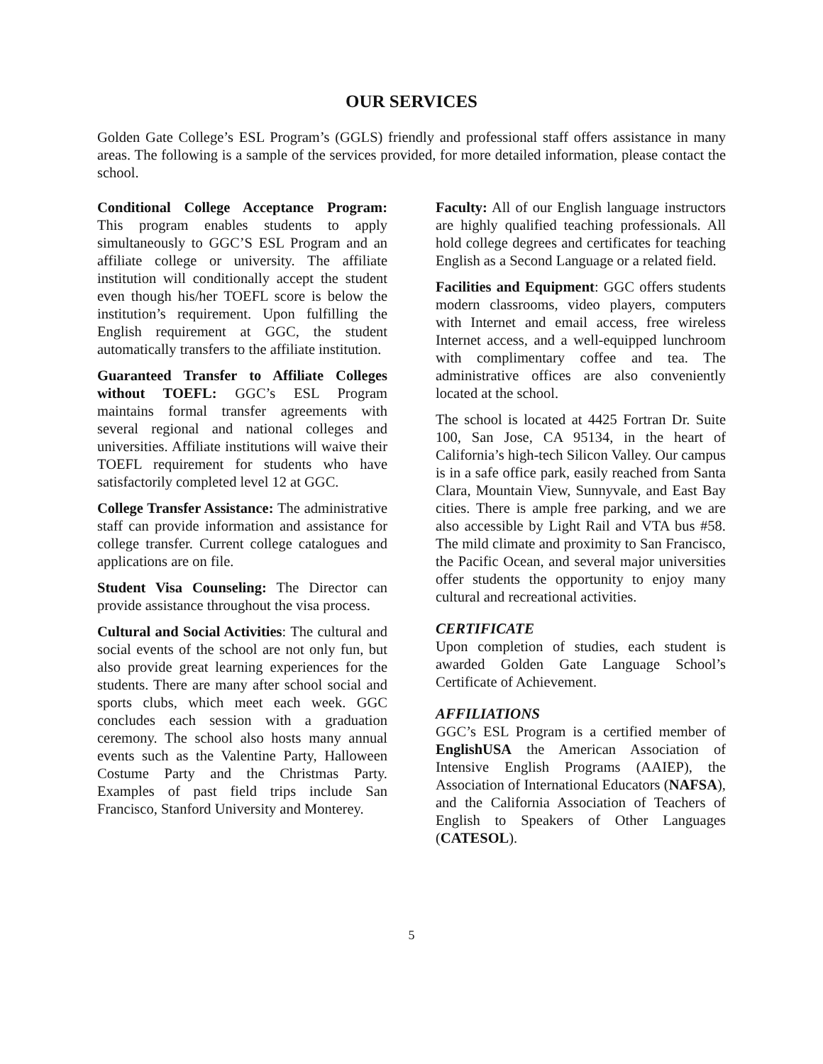OUR SERVICES
Golden Gate College’s ESL Program’s (GGLS) friendly and professional staff offers assistance in many areas. The following is a sample of the services provided, for more detailed information, please contact the school.
Conditional College Acceptance Program: This program enables students to apply simultaneously to GGC’S ESL Program and an affiliate college or university. The affiliate institution will conditionally accept the student even though his/her TOEFL score is below the institution’s requirement. Upon fulfilling the English requirement at GGC, the student automatically transfers to the affiliate institution.
Guaranteed Transfer to Affiliate Colleges without TOEFL: GGC’s ESL Program maintains formal transfer agreements with several regional and national colleges and universities. Affiliate institutions will waive their TOEFL requirement for students who have satisfactorily completed level 12 at GGC.
College Transfer Assistance: The administrative staff can provide information and assistance for college transfer. Current college catalogues and applications are on file.
Student Visa Counseling: The Director can provide assistance throughout the visa process.
Cultural and Social Activities: The cultural and social events of the school are not only fun, but also provide great learning experiences for the students. There are many after school social and sports clubs, which meet each week. GGC concludes each session with a graduation ceremony. The school also hosts many annual events such as the Valentine Party, Halloween Costume Party and the Christmas Party. Examples of past field trips include San Francisco, Stanford University and Monterey.
Faculty: All of our English language instructors are highly qualified teaching professionals. All hold college degrees and certificates for teaching English as a Second Language or a related field.
Facilities and Equipment: GGC offers students modern classrooms, video players, computers with Internet and email access, free wireless Internet access, and a well-equipped lunchroom with complimentary coffee and tea. The administrative offices are also conveniently located at the school.
The school is located at 4425 Fortran Dr. Suite 100, San Jose, CA 95134, in the heart of California’s high-tech Silicon Valley. Our campus is in a safe office park, easily reached from Santa Clara, Mountain View, Sunnyvale, and East Bay cities. There is ample free parking, and we are also accessible by Light Rail and VTA bus #58. The mild climate and proximity to San Francisco, the Pacific Ocean, and several major universities offer students the opportunity to enjoy many cultural and recreational activities.
CERTIFICATE
Upon completion of studies, each student is awarded Golden Gate Language School’s Certificate of Achievement.
AFFILIATIONS
GGC’s ESL Program is a certified member of EnglishUSA the American Association of Intensive English Programs (AAIEP), the Association of International Educators (NAFSA), and the California Association of Teachers of English to Speakers of Other Languages (CATESOL).
5